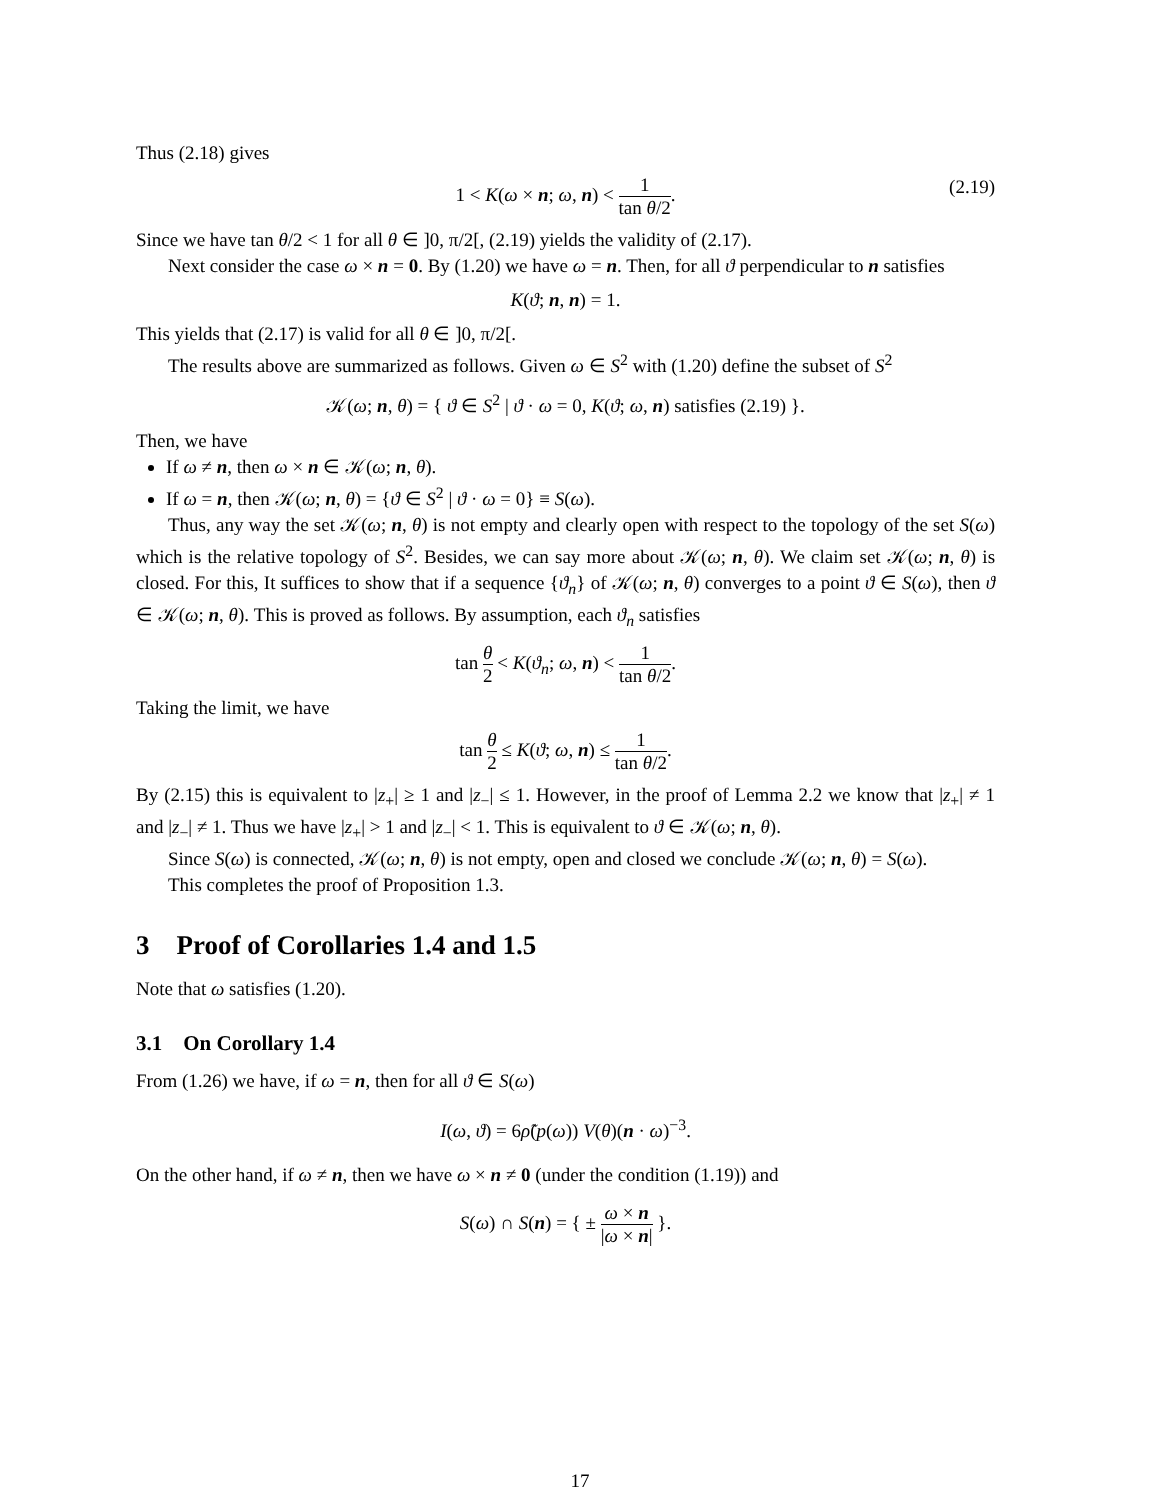Thus (2.18) gives
1 < K(ω × n; ω, n) < 1 tan θ/2.
(2.19)
Since we have tan θ/2 < 1 for all θ ∈ ]0, π/2[, (2.19) yields the validity of (2.17).
Next consider the case ω × n = 0. By (1.20) we have ω = n. Then, for all ϑ perpendicular to n satisfies
K(ϑ; n, n) = 1.
This yields that (2.17) is valid for all θ ∈ ]0, π/2[.
The results above are summarized as follows. Given ω ∈ S<sup>2</sup> with (1.20) define the subset of S<sup>2</sup>
𝒦(ω; n, θ) = { ϑ ∈ S<sup>2</sup> | ϑ · ω = 0, K(ϑ; ω, n) satisfies (2.19) }.
Then, we have
If ω ≠ n, then ω × n ∈ 𝒦(ω; n, θ).
If ω = n, then 𝒦(ω; n, θ) = {ϑ ∈ S<sup>2</sup> | ϑ · ω = 0} ≡ S(ω).
Thus, any way the set 𝒦(ω; n, θ) is not empty and clearly open with respect to the topology of the set S(ω) which is the relative topology of S<sup>2</sup>. Besides, we can say more about 𝒦(ω; n, θ). We claim set 𝒦(ω; n, θ) is closed. For this, It suffices to show that if a sequence {ϑ<sub>n</sub>} of 𝒦(ω; n, θ) converges to a point ϑ ∈ S(ω), then ϑ ∈ 𝒦(ω; n, θ). This is proved as follows. By assumption, each ϑ<sub>n</sub> satisfies
tan θ 2 < K(ϑ<sub>n</sub>; ω, n) < 1 tan θ/2.
Taking the limit, we have
tan θ 2 ≤ K(ϑ; ω, n) ≤ 1 tan θ/2.
By (2.15) this is equivalent to |z<sub>+</sub>| ≥ 1 and |z<sub>−</sub>| ≤ 1. However, in the proof of Lemma 2.2 we know that |z<sub>+</sub>| ≠ 1 and |z<sub>−</sub>| ≠ 1. Thus we have |z<sub>+</sub>| > 1 and |z<sub>−</sub>| < 1. This is equivalent to ϑ ∈ 𝒦(ω; n, θ).
Since S(ω) is connected, 𝒦(ω; n, θ) is not empty, open and closed we conclude 𝒦(ω; n, θ) = S(ω).
This completes the proof of Proposition 1.3.
3 Proof of Corollaries 1.4 and 1.5
Note that ω satisfies (1.20).
3.1 On Corollary 1.4
From (1.26) we have, if ω = n, then for all ϑ ∈ S(ω)
I(ω, ϑ) = 6ρ̃(p(ω)) V(θ)(n · ω)<sup>−3</sup>.
On the other hand, if ω ≠ n, then we have ω × n ≠ 0 (under the condition (1.19)) and
S(ω) ∩ S(n) = { ± ω × n |ω × n| }.
17